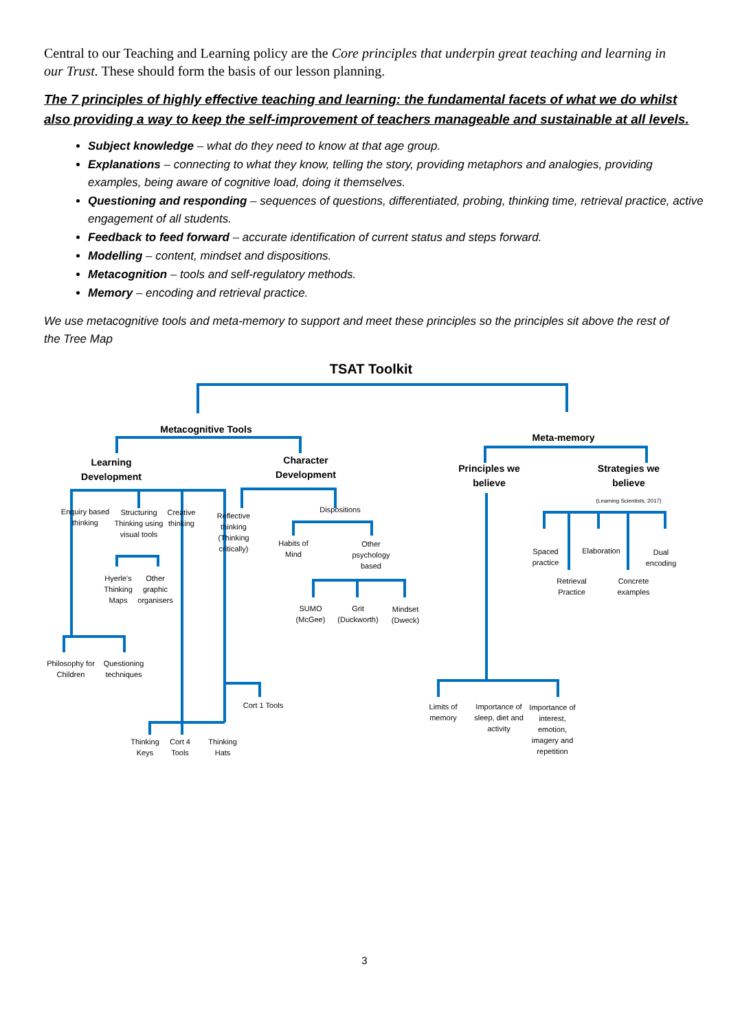Central to our Teaching and Learning policy are the Core principles that underpin great teaching and learning in our Trust. These should form the basis of our lesson planning.
The 7 principles of highly effective teaching and learning: the fundamental facets of what we do whilst also providing a way to keep the self-improvement of teachers manageable and sustainable at all levels.
Subject knowledge – what do they need to know at that age group.
Explanations – connecting to what they know, telling the story, providing metaphors and analogies, providing examples, being aware of cognitive load, doing it themselves.
Questioning and responding – sequences of questions, differentiated, probing, thinking time, retrieval practice, active engagement of all students.
Feedback to feed forward – accurate identification of current status and steps forward.
Modelling – content, mindset and dispositions.
Metacognition – tools and self-regulatory methods.
Memory – encoding and retrieval practice.
We use metacognitive tools and meta-memory to support and meet these principles so the principles sit above the rest of the Tree Map
TSAT Toolkit
Metacognitive Tools
Meta-memory
Learning Development
Character Development
Principles we believe
Strategies we believe
(Learning Scientists, 2017)
Enquiry based thinking
Structuring Thinking using visual tools
Creative thinking
Reflective thinking (Thinking critically)
Dispositions
Habits of Mind
Other psychology based
Hyerle's Thinking Maps
Other graphic organisers
SUMO (McGee)
Grit (Duckworth)
Mindset (Dweck)
Philosophy for Children
Questioning techniques
Cort 1 Tools
Thinking Keys
Cort 4 Tools
Thinking Hats
Spaced practice
Elaboration
Dual encoding
Retrieval Practice
Concrete examples
Limits of memory
Importance of sleep, diet and activity
Importance of interest, emotion, imagery and repetition
3